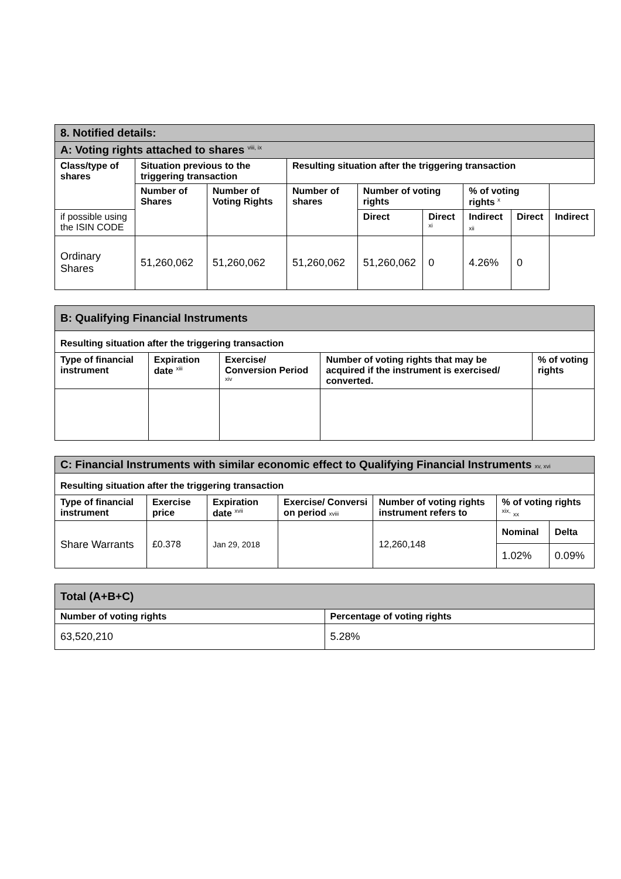| 8. Notified details: | | | | | | | | |
| A: Voting rights attached to shares <sup>viii, ix</sup> | | | | | | | | |
| Class/type of shares | Situation previous to the triggering transaction | | Resulting situation after the triggering transaction | | | | | |
| | Number of Shares | Number of Voting Rights | Number of shares | Number of voting rights | | % of voting rights <sup>x</sup> | | |
| if possible using the ISIN CODE | | | | Direct | Direct <sup>xi</sup> | Indirect xii | Direct | Indirect |
| Ordinary Shares | 51,260,062 | 51,260,062 | 51,260,062 | 51,260,062 | 0 | 4.26% | 0 | |
| B: Qualifying Financial Instruments | | | | |
| Resulting situation after the triggering transaction | | | | |
| Type of financial instrument | Expiration date <sup>xiii</sup> | Exercise/ Conversion Period <sup>xiv</sup> | Number of voting rights that may be acquired if the instrument is exercised/ converted. | % of voting rights |
| C: Financial Instruments with similar economic effect to Qualifying Financial Instruments xv, xvi | | | | | | |
| Resulting situation after the triggering transaction | | | | | | |
| Type of financial instrument | Exercise price | Expiration date <sup>xvii</sup> | Exercise/ Conversi on period xviii | Number of voting rights instrument refers to | % of voting rights <sup>xix,</sup> xx | |
| Share Warrants | £0.378 | Jan 29, 2018 | | 12,260,148 | Nominal | Delta |
| | | | | | 1.02% | 0.09% |
| Total (A+B+C) | |
| Number of voting rights | Percentage of voting rights |
| 63,520,210 | 5.28% |